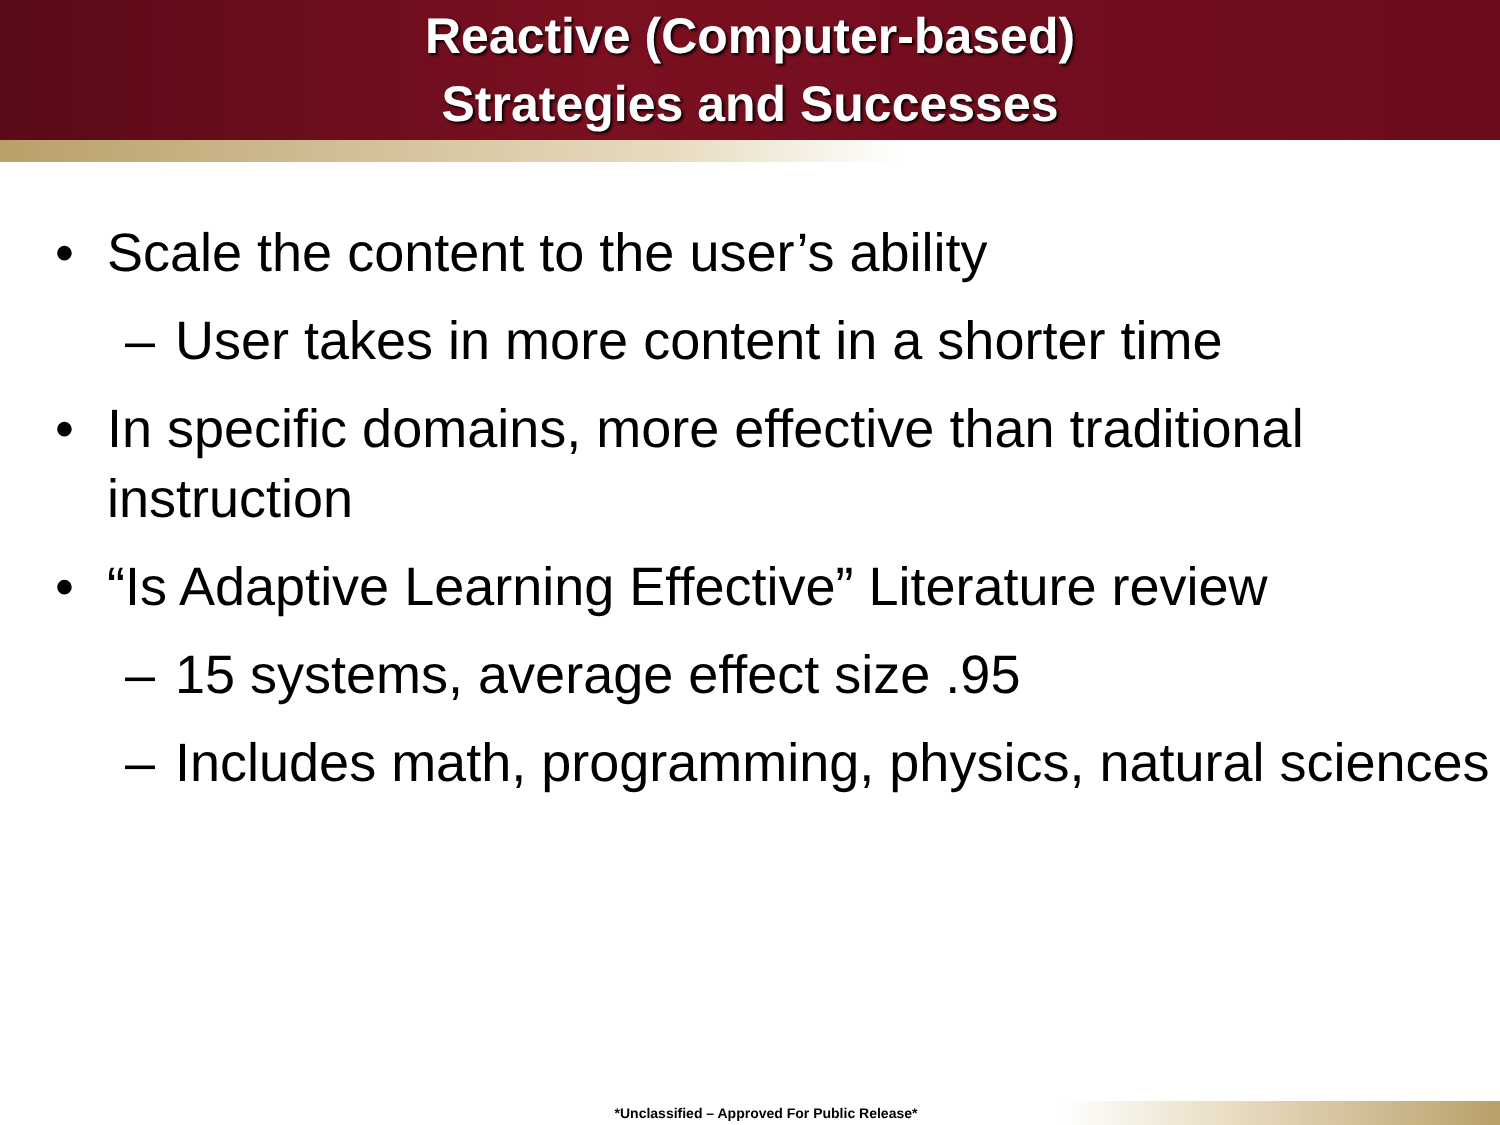Reactive (Computer-based)
Strategies and Successes
• Scale the content to the user’s ability
– User takes in more content in a shorter time
• In specific domains, more effective than traditional instruction
• “Is Adaptive Learning Effective” Literature review
– 15 systems, average effect size .95
– Includes math, programming, physics, natural sciences
*Unclassified – Approved For Public Release*